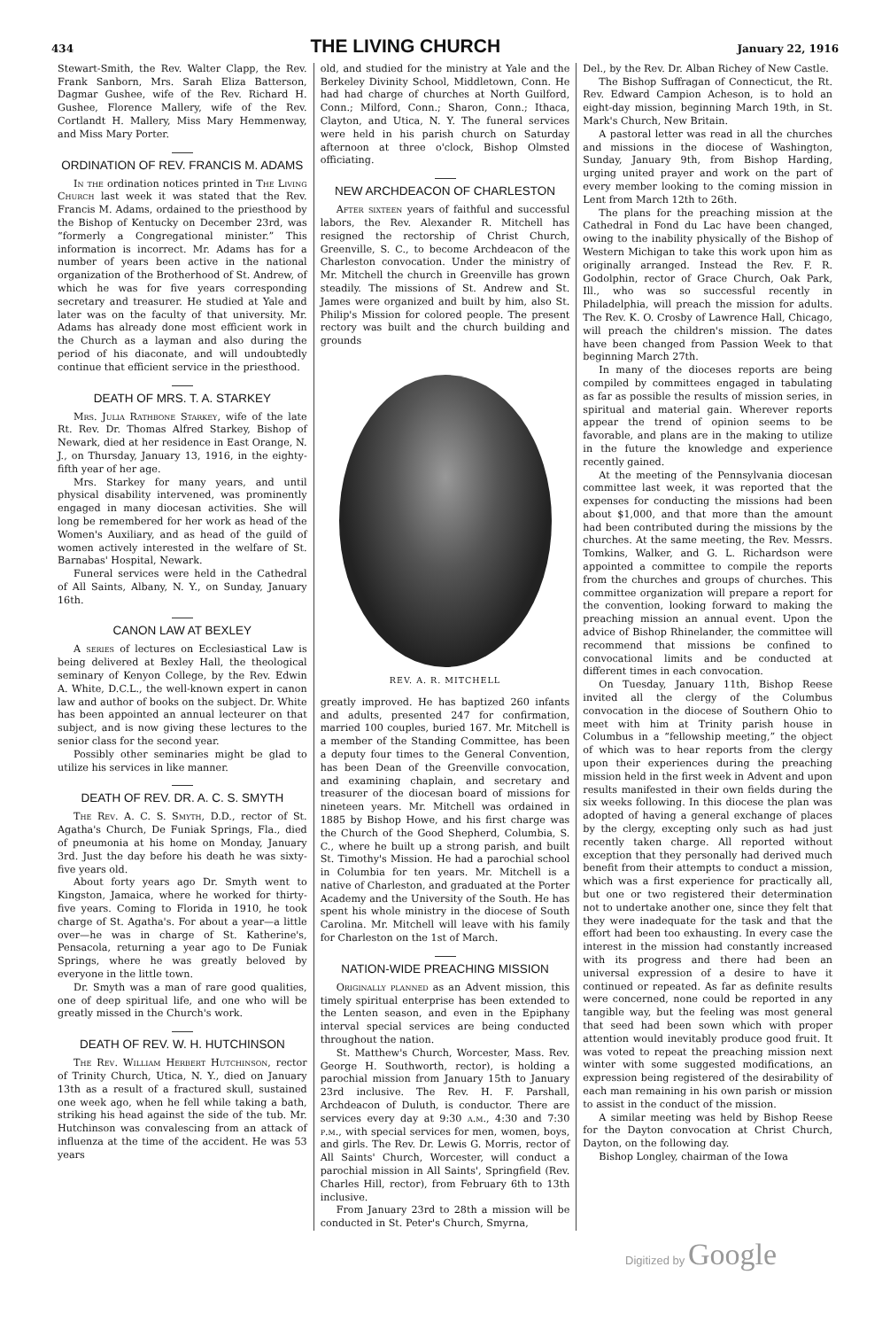434 THE LIVING CHURCH January 22, 1916
Stewart-Smith, the Rev. Walter Clapp, the Rev. Frank Sanborn, Mrs. Sarah Eliza Batterson, Dagmar Gushee, wife of the Rev. Richard H. Gushee, Florence Mallery, wife of the Rev. Cortlandt H. Mallery, Miss Mary Hemmenway, and Miss Mary Porter.
ORDINATION OF REV. FRANCIS M. ADAMS
In the ordination notices printed in The Living Church last week it was stated that the Rev. Francis M. Adams, ordained to the priesthood by the Bishop of Kentucky on December 23rd, was “formerly a Congregational minister.” This information is incorrect. Mr. Adams has for a number of years been active in the national organization of the Brotherhood of St. Andrew, of which he was for five years corresponding secretary and treasurer. He studied at Yale and later was on the faculty of that university. Mr. Adams has already done most efficient work in the Church as a layman and also during the period of his diaconate, and will undoubtedly continue that efficient service in the priesthood.
DEATH OF MRS. T. A. STARKEY
Mrs. Julia Rathbone Starkey, wife of the late Rt. Rev. Dr. Thomas Alfred Starkey, Bishop of Newark, died at her residence in East Orange, N. J., on Thursday, January 13, 1916, in the eighty-fifth year of her age.
Mrs. Starkey for many years, and until physical disability intervened, was prominently engaged in many diocesan activities. She will long be remembered for her work as head of the Women's Auxiliary, and as head of the guild of women actively interested in the welfare of St. Barnabas' Hospital, Newark.
Funeral services were held in the Cathedral of All Saints, Albany, N. Y., on Sunday, January 16th.
CANON LAW AT BEXLEY
A series of lectures on Ecclesiastical Law is being delivered at Bexley Hall, the theological seminary of Kenyon College, by the Rev. Edwin A. White, D.C.L., the well-known expert in canon law and author of books on the subject. Dr. White has been appointed an annual lecteurer on that subject, and is now giving these lectures to the senior class for the second year.
Possibly other seminaries might be glad to utilize his services in like manner.
DEATH OF REV. DR. A. C. S. SMYTH
The Rev. A. C. S. Smyth, D.D., rector of St. Agatha's Church, De Funiak Springs, Fla., died of pneumonia at his home on Monday, January 3rd. Just the day before his death he was sixty-five years old.
About forty years ago Dr. Smyth went to Kingston, Jamaica, where he worked for thirty-five years. Coming to Florida in 1910, he took charge of St. Agatha's. For about a year—a little over—he was in charge of St. Katherine's, Pensacola, returning a year ago to De Funiak Springs, where he was greatly beloved by everyone in the little town.
Dr. Smyth was a man of rare good qualities, one of deep spiritual life, and one who will be greatly missed in the Church's work.
DEATH OF REV. W. H. HUTCHINSON
The Rev. William Herbert Hutchinson, rector of Trinity Church, Utica, N. Y., died on January 13th as a result of a fractured skull, sustained one week ago, when he fell while taking a bath, striking his head against the side of the tub. Mr. Hutchinson was convalescing from an attack of influenza at the time of the accident. He was 53 years
old, and studied for the ministry at Yale and the Berkeley Divinity School, Middletown, Conn. He had had charge of churches at North Guilford, Conn.; Milford, Conn.; Sharon, Conn.; Ithaca, Clayton, and Utica, N. Y. The funeral services were held in his parish church on Saturday afternoon at three o'clock, Bishop Olmsted officiating.
NEW ARCHDEACON OF CHARLESTON
After sixteen years of faithful and successful labors, the Rev. Alexander R. Mitchell has resigned the rectorship of Christ Church, Greenville, S. C., to become Archdeacon of the Charleston convocation. Under the ministry of Mr. Mitchell the church in Greenville has grown steadily. The missions of St. Andrew and St. James were organized and built by him, also St. Philip's Mission for colored people. The present rectory was built and the church building and grounds
REV. A. R. MITCHELL
greatly improved. He has baptized 260 infants and adults, presented 247 for confirmation, married 100 couples, buried 167. Mr. Mitchell is a member of the Standing Committee, has been a deputy four times to the General Convention, has been Dean of the Greenville convocation, and examining chaplain, and secretary and treasurer of the diocesan board of missions for nineteen years. Mr. Mitchell was ordained in 1885 by Bishop Howe, and his first charge was the Church of the Good Shepherd, Columbia, S. C., where he built up a strong parish, and built St. Timothy's Mission. He had a parochial school in Columbia for ten years. Mr. Mitchell is a native of Charleston, and graduated at the Porter Academy and the University of the South. He has spent his whole ministry in the diocese of South Carolina. Mr. Mitchell will leave with his family for Charleston on the 1st of March.
NATION-WIDE PREACHING MISSION
Originally planned as an Advent mission, this timely spiritual enterprise has been extended to the Lenten season, and even in the Epiphany interval special services are being conducted throughout the nation.
St. Matthew's Church, Worcester, Mass. Rev. George H. Southworth, rector), is holding a parochial mission from January 15th to January 23rd inclusive. The Rev. H. F. Parshall, Archdeacon of Duluth, is conductor. There are services every day at 9:30 a.m., 4:30 and 7:30 p.m., with special services for men, women, boys, and girls. The Rev. Dr. Lewis G. Morris, rector of All Saints' Church, Worcester, will conduct a parochial mission in All Saints', Springfield (Rev. Charles Hill, rector), from February 6th to 13th inclusive.
From January 23rd to 28th a mission will be conducted in St. Peter's Church, Smyrna,
Del., by the Rev. Dr. Alban Richey of New Castle.
The Bishop Suffragan of Connecticut, the Rt. Rev. Edward Campion Acheson, is to hold an eight-day mission, beginning March 19th, in St. Mark's Church, New Britain.
A pastoral letter was read in all the churches and missions in the diocese of Washington, Sunday, January 9th, from Bishop Harding, urging united prayer and work on the part of every member looking to the coming mission in Lent from March 12th to 26th.
The plans for the preaching mission at the Cathedral in Fond du Lac have been changed, owing to the inability physically of the Bishop of Western Michigan to take this work upon him as originally arranged. Instead the Rev. F. R. Godolphin, rector of Grace Church, Oak Park, Ill., who was so successful recently in Philadelphia, will preach the mission for adults. The Rev. K. O. Crosby of Lawrence Hall, Chicago, will preach the children's mission. The dates have been changed from Passion Week to that beginning March 27th.
In many of the dioceses reports are being compiled by committees engaged in tabulating as far as possible the results of mission series, in spiritual and material gain. Wherever reports appear the trend of opinion seems to be favorable, and plans are in the making to utilize in the future the knowledge and experience recently gained.
At the meeting of the Pennsylvania diocesan committee last week, it was reported that the expenses for conducting the missions had been about $1,000, and that more than the amount had been contributed during the missions by the churches. At the same meeting, the Rev. Messrs. Tomkins, Walker, and G. L. Richardson were appointed a committee to compile the reports from the churches and groups of churches. This committee organization will prepare a report for the convention, looking forward to making the preaching mission an annual event. Upon the advice of Bishop Rhinelander, the committee will recommend that missions be confined to convocational limits and be conducted at different times in each convocation.
On Tuesday, January 11th, Bishop Reese invited all the clergy of the Columbus convocation in the diocese of Southern Ohio to meet with him at Trinity parish house in Columbus in a “fellowship meeting,” the object of which was to hear reports from the clergy upon their experiences during the preaching mission held in the first week in Advent and upon results manifested in their own fields during the six weeks following. In this diocese the plan was adopted of having a general exchange of places by the clergy, excepting only such as had just recently taken charge. All reported without exception that they personally had derived much benefit from their attempts to conduct a mission, which was a first experience for practically all, but one or two registered their determination not to undertake another one, since they felt that they were inadequate for the task and that the effort had been too exhausting. In every case the interest in the mission had constantly increased with its progress and there had been an universal expression of a desire to have it continued or repeated. As far as definite results were concerned, none could be reported in any tangible way, but the feeling was most general that seed had been sown which with proper attention would inevitably produce good fruit. It was voted to repeat the preaching mission next winter with some suggested modifications, an expression being registered of the desirability of each man remaining in his own parish or mission to assist in the conduct of the mission.
A similar meeting was held by Bishop Reese for the Dayton convocation at Christ Church, Dayton, on the following day.
Bishop Longley, chairman of the Iowa
Digitized by Google